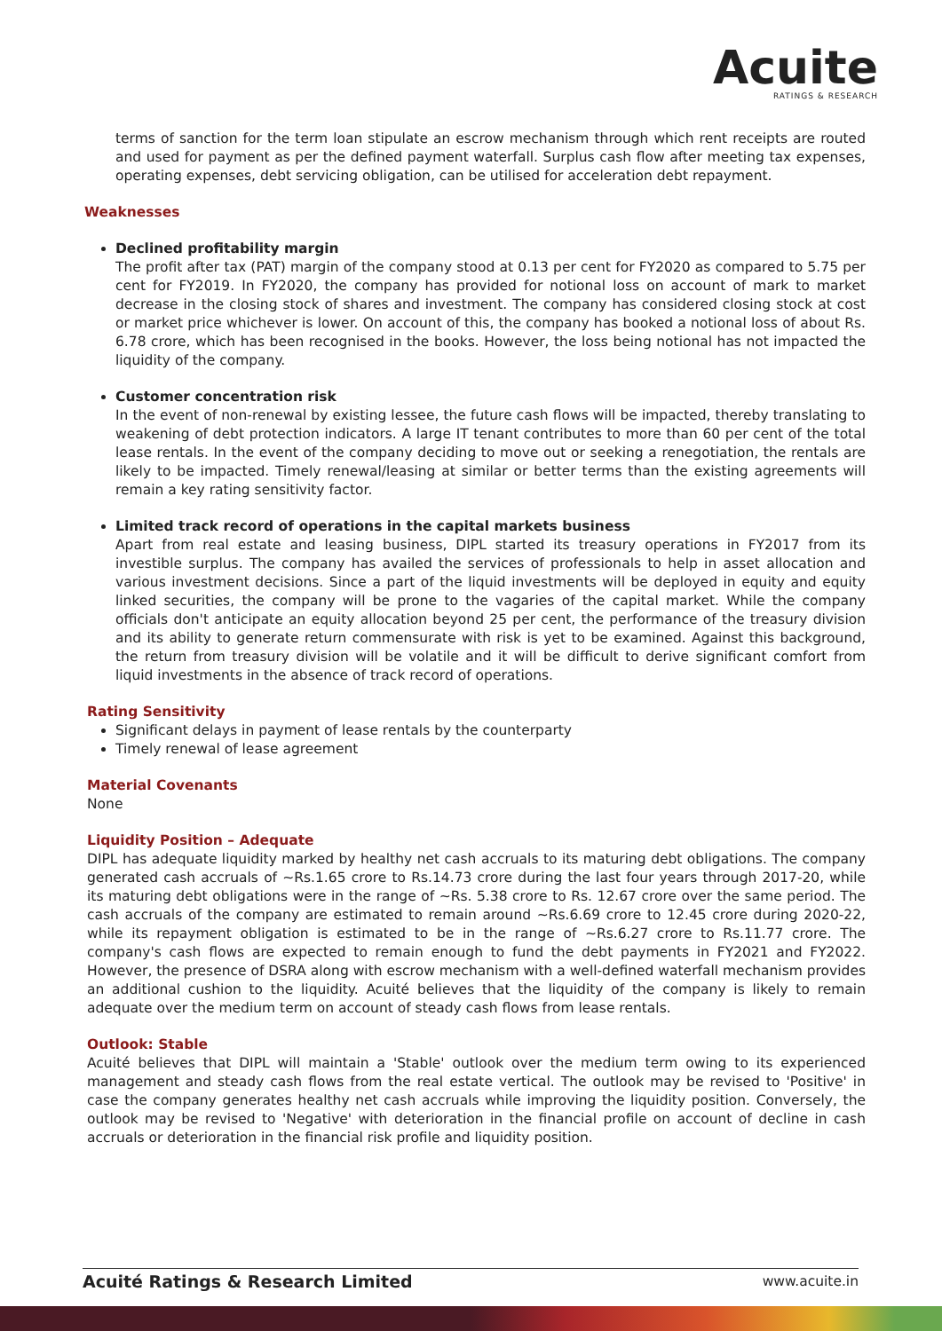Acuite
RATINGS & RESEARCH
terms of sanction for the term loan stipulate an escrow mechanism through which rent receipts are routed and used for payment as per the defined payment waterfall. Surplus cash flow after meeting tax expenses, operating expenses, debt servicing obligation, can be utilised for acceleration debt repayment.
Weaknesses
Declined profitability margin
The profit after tax (PAT) margin of the company stood at 0.13 per cent for FY2020 as compared to 5.75 per cent for FY2019. In FY2020, the company has provided for notional loss on account of mark to market decrease in the closing stock of shares and investment. The company has considered closing stock at cost or market price whichever is lower. On account of this, the company has booked a notional loss of about Rs. 6.78 crore, which has been recognised in the books. However, the loss being notional has not impacted the liquidity of the company.
Customer concentration risk
In the event of non-renewal by existing lessee, the future cash flows will be impacted, thereby translating to weakening of debt protection indicators. A large IT tenant contributes to more than 60 per cent of the total lease rentals. In the event of the company deciding to move out or seeking a renegotiation, the rentals are likely to be impacted. Timely renewal/leasing at similar or better terms than the existing agreements will remain a key rating sensitivity factor.
Limited track record of operations in the capital markets business
Apart from real estate and leasing business, DIPL started its treasury operations in FY2017 from its investible surplus. The company has availed the services of professionals to help in asset allocation and various investment decisions. Since a part of the liquid investments will be deployed in equity and equity linked securities, the company will be prone to the vagaries of the capital market. While the company officials don't anticipate an equity allocation beyond 25 per cent, the performance of the treasury division and its ability to generate return commensurate with risk is yet to be examined. Against this background, the return from treasury division will be volatile and it will be difficult to derive significant comfort from liquid investments in the absence of track record of operations.
Rating Sensitivity
Significant delays in payment of lease rentals by the counterparty
Timely renewal of lease agreement
Material Covenants
None
Liquidity Position – Adequate
DIPL has adequate liquidity marked by healthy net cash accruals to its maturing debt obligations. The company generated cash accruals of ~Rs.1.65 crore to Rs.14.73 crore during the last four years through 2017-20, while its maturing debt obligations were in the range of ~Rs. 5.38 crore to Rs. 12.67 crore over the same period. The cash accruals of the company are estimated to remain around ~Rs.6.69 crore to 12.45 crore during 2020-22, while its repayment obligation is estimated to be in the range of ~Rs.6.27 crore to Rs.11.77 crore. The company's cash flows are expected to remain enough to fund the debt payments in FY2021 and FY2022. However, the presence of DSRA along with escrow mechanism with a well-defined waterfall mechanism provides an additional cushion to the liquidity. Acuité believes that the liquidity of the company is likely to remain adequate over the medium term on account of steady cash flows from lease rentals.
Outlook: Stable
Acuité believes that DIPL will maintain a 'Stable' outlook over the medium term owing to its experienced management and steady cash flows from the real estate vertical. The outlook may be revised to 'Positive' in case the company generates healthy net cash accruals while improving the liquidity position. Conversely, the outlook may be revised to 'Negative' with deterioration in the financial profile on account of decline in cash accruals or deterioration in the financial risk profile and liquidity position.
Acuité Ratings & Research Limited www.acuite.in